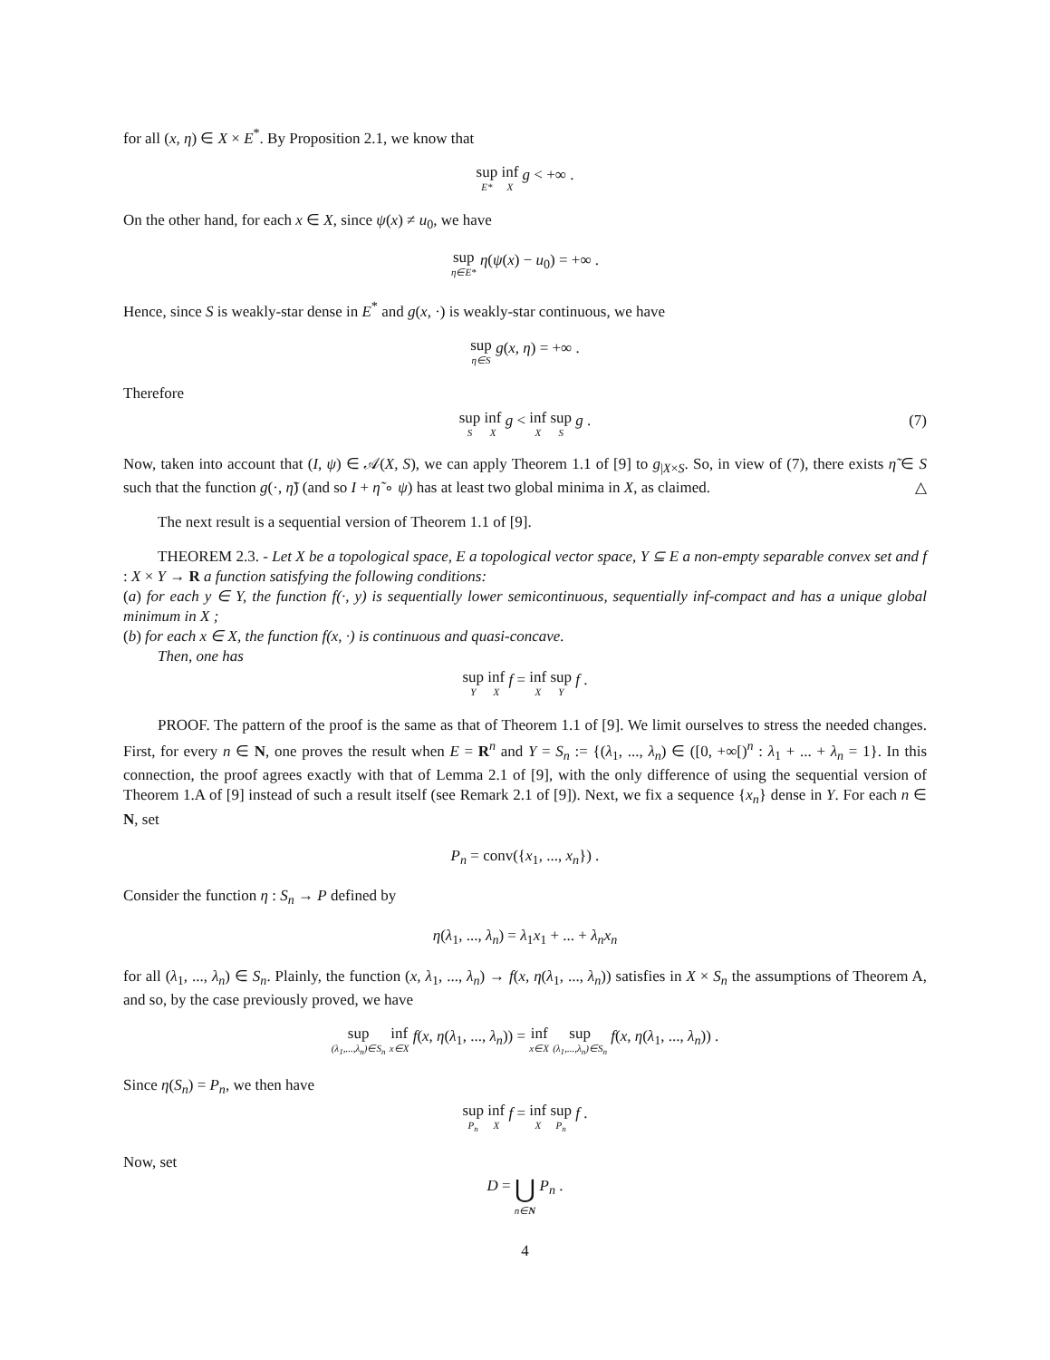for all (x, η) ∈ X × E<sup>*</sup>. By Proposition 2.1, we know that
sup E* inf X g < +∞ .
On the other hand, for each x ∈ X, since ψ(x) ≠ u<sub>0</sub>, we have
sup η∈E* η(ψ(x) − u<sub>0</sub>) = +∞ .
Hence, since S is weakly-star dense in E<sup>*</sup> and g(x, ·) is weakly-star continuous, we have
sup η∈S g(x, η) = +∞ .
Therefore
sup S inf X g < inf X sup S g . (7)
Now, taken into account that (I, ψ) ∈ 𝒜(X, S), we can apply Theorem 1.1 of [9] to g<sub>|X×S</sub>. So, in view of (7), there exists η̃ ∈ S such that the function g(·, η̃) (and so I + η̃ ∘ ψ) has at least two global minima in X, as claimed. △
The next result is a sequential version of Theorem 1.1 of [9].
THEOREM 2.3. - Let X be a topological space, E a topological vector space, Y ⊆ E a non-empty separable convex set and f : X × Y → R a function satisfying the following conditions:
(a) for each y ∈ Y, the function f(·, y) is sequentially lower semicontinuous, sequentially inf-compact and has a unique global minimum in X ;
(b) for each x ∈ X, the function f(x, ·) is continuous and quasi-concave.
Then, one has
sup Y inf X f = inf X sup Y f .
PROOF. The pattern of the proof is the same as that of Theorem 1.1 of [9]. We limit ourselves to stress the needed changes. First, for every n ∈ N, one proves the result when E = R<sup>n</sup> and Y = S<sub>n</sub> := {(λ<sub>1</sub>, ..., λ<sub>n</sub>) ∈ ([0, +∞[)<sup>n</sup> : λ<sub>1</sub> + ... + λ<sub>n</sub> = 1}. In this connection, the proof agrees exactly with that of Lemma 2.1 of [9], with the only difference of using the sequential version of Theorem 1.A of [9] instead of such a result itself (see Remark 2.1 of [9]). Next, we fix a sequence {x<sub>n</sub>} dense in Y. For each n ∈ N, set
P<sub>n</sub> = conv({x<sub>1</sub>, ..., x<sub>n</sub>}) .
Consider the function η : S<sub>n</sub> → P defined by
η(λ<sub>1</sub>, ..., λ<sub>n</sub>) = λ<sub>1</sub>x<sub>1</sub> + ... + λ<sub>n</sub>x<sub>n</sub>
for all (λ<sub>1</sub>, ..., λ<sub>n</sub>) ∈ S<sub>n</sub>. Plainly, the function (x, λ<sub>1</sub>, ..., λ<sub>n</sub>) → f(x, η(λ<sub>1</sub>, ..., λ<sub>n</sub>)) satisfies in X × S<sub>n</sub> the assumptions of Theorem A, and so, by the case previously proved, we have
sup (λ<sub>1</sub>,...,λ<sub>n</sub>)∈S<sub>n</sub> inf x∈X f(x, η(λ<sub>1</sub>, ..., λ<sub>n</sub>)) = inf x∈X sup (λ<sub>1</sub>,...,λ<sub>n</sub>)∈S<sub>n</sub> f(x, η(λ<sub>1</sub>, ..., λ<sub>n</sub>)) .
Since η(S<sub>n</sub>) = P<sub>n</sub>, we then have
sup P<sub>n</sub> inf X f = inf X sup P<sub>n</sub> f .
Now, set
D = ⋃ n∈N P<sub>n</sub> .
4